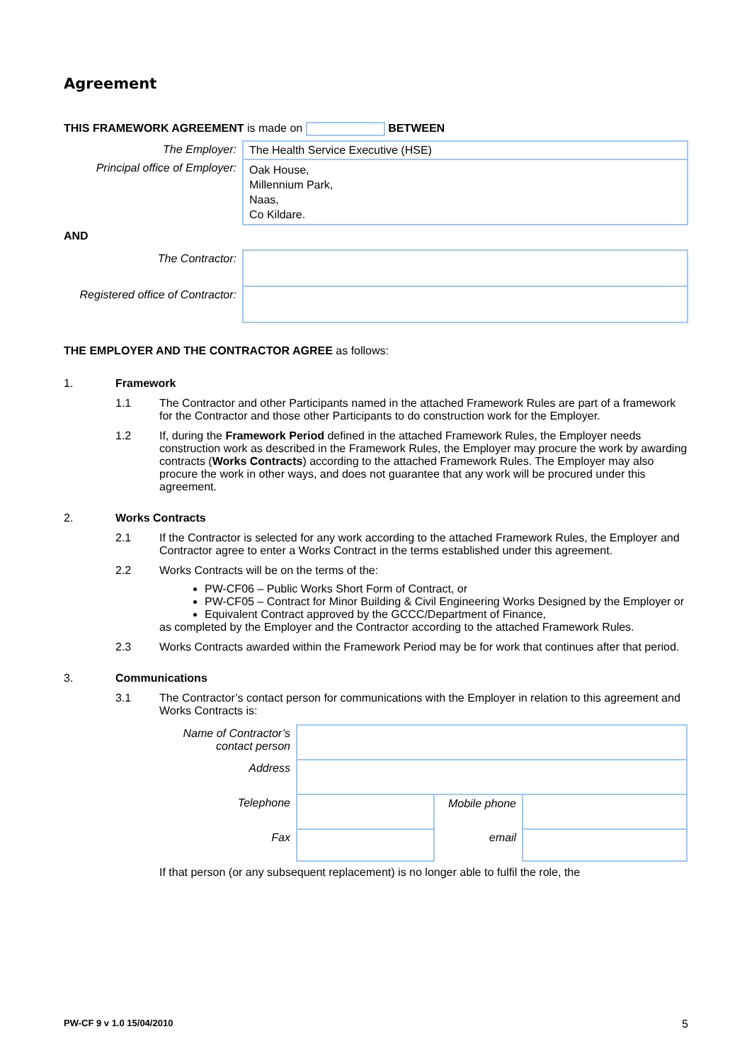Agreement
THIS FRAMEWORK AGREEMENT is made on BETWEEN
| The Employer: | The Health Service Executive (HSE) |
| Principal office of Employer: | Oak House, Millennium Park, Naas, Co Kildare. |
| AND | |
| The Contractor: | |
| Registered office of Contractor: | |
THE EMPLOYER AND THE CONTRACTOR AGREE as follows:
1. Framework
1.1 The Contractor and other Participants named in the attached Framework Rules are part of a framework for the Contractor and those other Participants to do construction work for the Employer.
1.2 If, during the Framework Period defined in the attached Framework Rules, the Employer needs construction work as described in the Framework Rules, the Employer may procure the work by awarding contracts (Works Contracts) according to the attached Framework Rules. The Employer may also procure the work in other ways, and does not guarantee that any work will be procured under this agreement.
2. Works Contracts
2.1 If the Contractor is selected for any work according to the attached Framework Rules, the Employer and Contractor agree to enter a Works Contract in the terms established under this agreement.
2.2 Works Contracts will be on the terms of the:
PW-CF06 – Public Works Short Form of Contract, or
PW-CF05 – Contract for Minor Building & Civil Engineering Works Designed by the Employer or
Equivalent Contract approved by the GCCC/Department of Finance,
as completed by the Employer and the Contractor according to the attached Framework Rules.
2.3 Works Contracts awarded within the Framework Period may be for work that continues after that period.
3. Communications
3.1 The Contractor’s contact person for communications with the Employer in relation to this agreement and Works Contracts is:
| Name of Contractor’s contact person | | | |
| Address | | | |
| Telephone | | Mobile phone | |
| Fax | | email | |
If that person (or any subsequent replacement) is no longer able to fulfil the role, the
PW-CF 9 v 1.0 15/04/2010 5